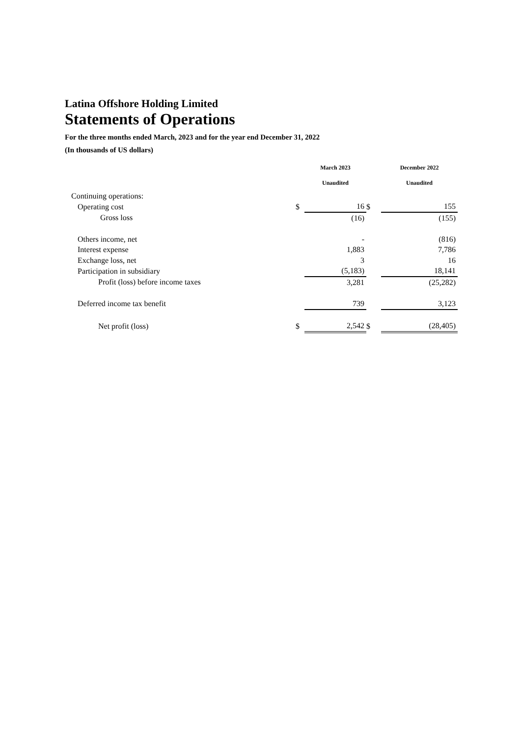Latina Offshore Holding Limited
Statements of Operations
For the three months ended March, 2023 and for the year end December 31, 2022
(In thousands of US dollars)
| | | March 2023 | | December 2022 |
| --- | --- | --- | --- | --- |
| | | Unaudited | | Unaudited |
| Continuing operations: | | | | |
| Operating cost | $ | 16 | $ | 155 |
| Gross loss | | (16) | | (155) |
| Others income, net | | - | | (816) |
| Interest expense | | 1,883 | | 7,786 |
| Exchange loss, net | | 3 | | 16 |
| Participation in subsidiary | | (5,183) | | 18,141 |
| Profit (loss) before income taxes | | 3,281 | | (25,282) |
| Deferred income tax benefit | | 739 | | 3,123 |
| Net profit (loss) | $ | 2,542 | $ | (28,405) |